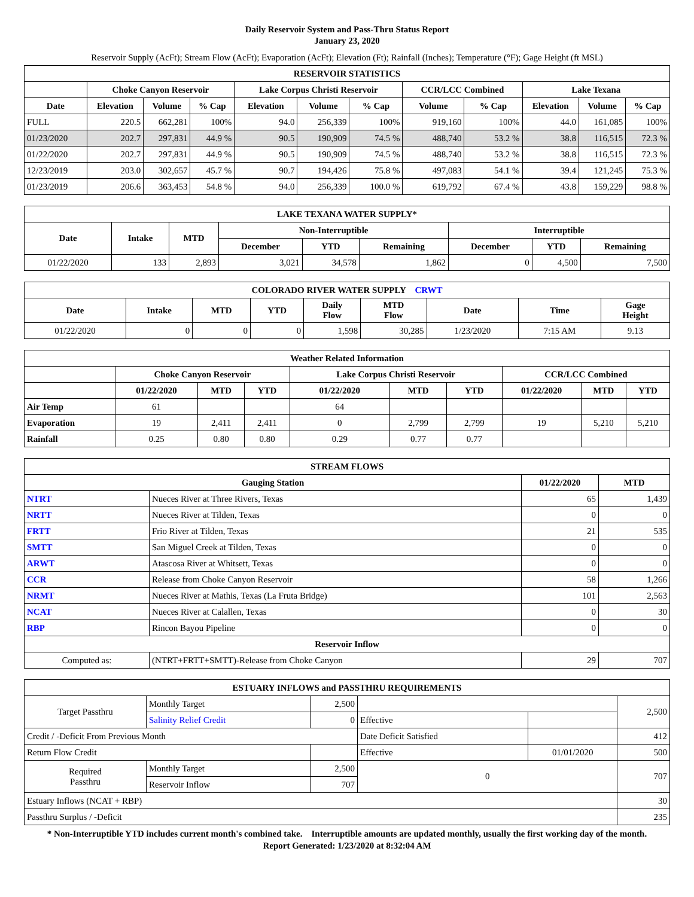Daily Reservoir System and Pass-Thru Status Report
January 23, 2020
Reservoir Supply (AcFt); Stream Flow (AcFt); Evaporation (AcFt); Elevation (Ft); Rainfall (Inches); Temperature (°F); Gage Height (ft MSL)
| RESERVOIR STATISTICS | | | | | | | | | | | |
| --- | --- | --- | --- | --- | --- | --- | --- | --- | --- | --- | --- |
| | Choke Canyon Reservoir | | | Lake Corpus Christi Reservoir | | | CCR/LCC Combined | | Lake Texana | | |
| Date | Elevation | Volume | % Cap | Elevation | Volume | % Cap | Volume | % Cap | Elevation | Volume | % Cap |
| FULL | 220.5 | 662,281 | 100% | 94.0 | 256,339 | 100% | 919,160 | 100% | 44.0 | 161,085 | 100% |
| 01/23/2020 | 202.7 | 297,831 | 44.9 % | 90.5 | 190,909 | 74.5 % | 488,740 | 53.2 % | 38.8 | 116,515 | 72.3 % |
| 01/22/2020 | 202.7 | 297,831 | 44.9 % | 90.5 | 190,909 | 74.5 % | 488,740 | 53.2 % | 38.8 | 116,515 | 72.3 % |
| 12/23/2019 | 203.0 | 302,657 | 45.7 % | 90.7 | 194,426 | 75.8 % | 497,083 | 54.1 % | 39.4 | 121,245 | 75.3 % |
| 01/23/2019 | 206.6 | 363,453 | 54.8 % | 94.0 | 256,339 | 100.0 % | 619,792 | 67.4 % | 43.8 | 159,229 | 98.8 % |
| LAKE TEXANA WATER SUPPLY* | | | | | | | | |
| --- | --- | --- | --- | --- | --- | --- | --- | --- |
| Date | Intake | MTD | Non-Interruptible | | | Interruptible | | |
| | | | December | YTD | Remaining | December | YTD | Remaining |
| 01/22/2020 | 133 | 2,893 | 3,021 | 34,578 | 1,862 | 0 | 4,500 | 7,500 |
| COLORADO RIVER WATER SUPPLY CRWT | | | | | | | | |
| --- | --- | --- | --- | --- | --- | --- | --- | --- |
| Date | Intake | MTD | YTD | Daily Flow | MTD Flow | Date | Time | Gage Height |
| 01/22/2020 | 0 | 0 | 0 | 1,598 | 30,285 | 1/23/2020 | 7:15 AM | 9.13 |
| Weather Related Information | | | | | | | | | |
| --- | --- | --- | --- | --- | --- | --- | --- | --- | --- |
| | Choke Canyon Reservoir | | | Lake Corpus Christi Reservoir | | | CCR/LCC Combined | | |
| | 01/22/2020 | MTD | YTD | 01/22/2020 | MTD | YTD | 01/22/2020 | MTD | YTD |
| Air Temp | 61 | | | 64 | | | | | |
| Evaporation | 19 | 2,411 | 2,411 | 0 | 2,799 | 2,799 | 19 | 5,210 | 5,210 |
| Rainfall | 0.25 | 0.80 | 0.80 | 0.29 | 0.77 | 0.77 | | | |
| STREAM FLOWS | | | |
| --- | --- | --- | --- |
| Gauging Station | | 01/22/2020 | MTD |
| NTRT | Nueces River at Three Rivers, Texas | 65 | 1,439 |
| NRTT | Nueces River at Tilden, Texas | 0 | 0 |
| FRTT | Frio River at Tilden, Texas | 21 | 535 |
| SMTT | San Miguel Creek at Tilden, Texas | 0 | 0 |
| ARWT | Atascosa River at Whitsett, Texas | 0 | 0 |
| CCR | Release from Choke Canyon Reservoir | 58 | 1,266 |
| NRMT | Nueces River at Mathis, Texas (La Fruta Bridge) | 101 | 2,563 |
| NCAT | Nueces River at Calallen, Texas | 0 | 30 |
| RBP | Rincon Bayou Pipeline | 0 | 0 |
| Reservoir Inflow | | | |
| Computed as: | (NTRT+FRTT+SMTT)-Release from Choke Canyon | 29 | 707 |
| ESTUARY INFLOWS and PASSTHRU REQUIREMENTS | | | | | |
| --- | --- | --- | --- | --- | --- |
| Target Passthru | Monthly Target | 2,500 | | | 2,500 |
| | Salinity Relief Credit | 0 | Effective | | |
| Credit / -Deficit From Previous Month | | | Date Deficit Satisfied | | 412 |
| Return Flow Credit | | | Effective | 01/01/2020 | 500 |
| Required Passthru | Monthly Target | 2,500 | 0 | | 707 |
| | Reservoir Inflow | 707 | | | |
| Estuary Inflows (NCAT + RBP) | | | | | 30 |
| Passthru Surplus / -Deficit | | | | | 235 |
* Non-Interruptible YTD includes current month's combined take. Interruptible amounts are updated monthly, usually the first working day of the month.
Report Generated: 1/23/2020 at 8:32:04 AM